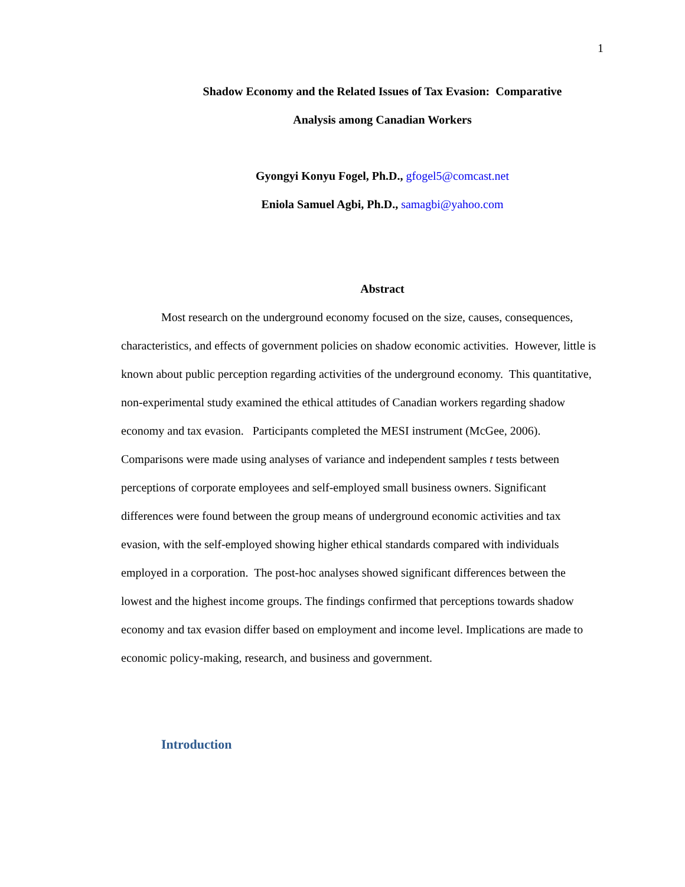1
Shadow Economy and the Related Issues of Tax Evasion: Comparative
Analysis among Canadian Workers
Gyongyi Konyu Fogel, Ph.D., gfogel5@comcast.net
Eniola Samuel Agbi, Ph.D., samagbi@yahoo.com
Abstract
Most research on the underground economy focused on the size, causes, consequences, characteristics, and effects of government policies on shadow economic activities. However, little is known about public perception regarding activities of the underground economy. This quantitative, non-experimental study examined the ethical attitudes of Canadian workers regarding shadow economy and tax evasion. Participants completed the MESI instrument (McGee, 2006). Comparisons were made using analyses of variance and independent samples t tests between perceptions of corporate employees and self-employed small business owners. Significant differences were found between the group means of underground economic activities and tax evasion, with the self-employed showing higher ethical standards compared with individuals employed in a corporation. The post-hoc analyses showed significant differences between the lowest and the highest income groups. The findings confirmed that perceptions towards shadow economy and tax evasion differ based on employment and income level. Implications are made to economic policy-making, research, and business and government.
Introduction